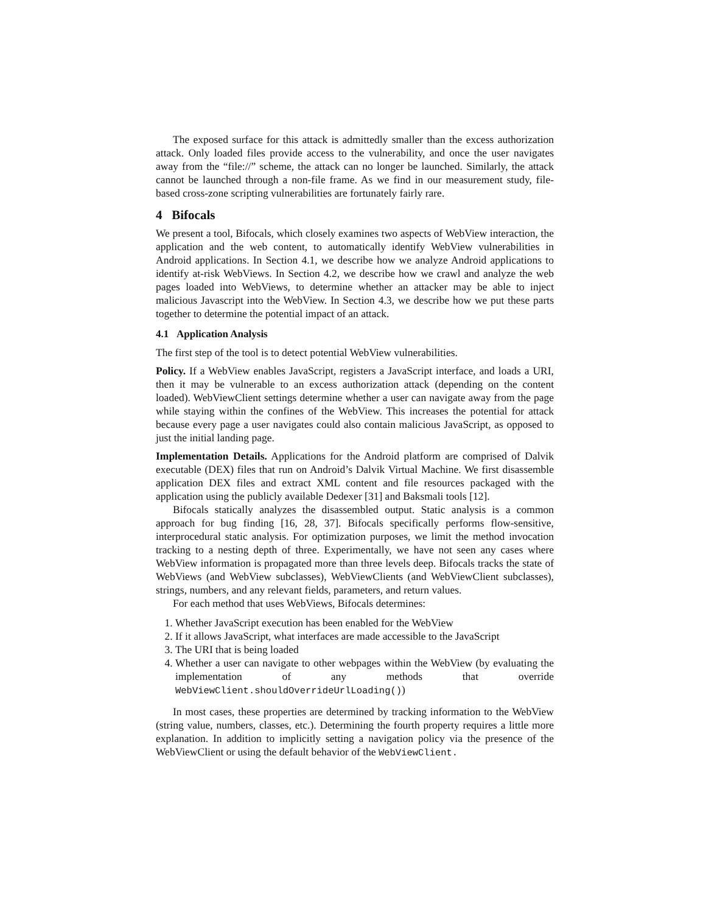The exposed surface for this attack is admittedly smaller than the excess authorization attack. Only loaded files provide access to the vulnerability, and once the user navigates away from the “file://” scheme, the attack can no longer be launched. Similarly, the attack cannot be launched through a non-file frame. As we find in our measurement study, file-based cross-zone scripting vulnerabilities are fortunately fairly rare.
4 Bifocals
We present a tool, Bifocals, which closely examines two aspects of WebView interaction, the application and the web content, to automatically identify WebView vulnerabilities in Android applications. In Section 4.1, we describe how we analyze Android applications to identify at-risk WebViews. In Section 4.2, we describe how we crawl and analyze the web pages loaded into WebViews, to determine whether an attacker may be able to inject malicious Javascript into the WebView. In Section 4.3, we describe how we put these parts together to determine the potential impact of an attack.
4.1 Application Analysis
The first step of the tool is to detect potential WebView vulnerabilities.
Policy. If a WebView enables JavaScript, registers a JavaScript interface, and loads a URI, then it may be vulnerable to an excess authorization attack (depending on the content loaded). WebViewClient settings determine whether a user can navigate away from the page while staying within the confines of the WebView. This increases the potential for attack because every page a user navigates could also contain malicious JavaScript, as opposed to just the initial landing page.
Implementation Details. Applications for the Android platform are comprised of Dalvik executable (DEX) files that run on Android’s Dalvik Virtual Machine. We first disassemble application DEX files and extract XML content and file resources packaged with the application using the publicly available Dedexer [31] and Baksmali tools [12].
Bifocals statically analyzes the disassembled output. Static analysis is a common approach for bug finding [16, 28, 37]. Bifocals specifically performs flow-sensitive, interprocedural static analysis. For optimization purposes, we limit the method invocation tracking to a nesting depth of three. Experimentally, we have not seen any cases where WebView information is propagated more than three levels deep. Bifocals tracks the state of WebViews (and WebView subclasses), WebViewClients (and WebViewClient subclasses), strings, numbers, and any relevant fields, parameters, and return values.
For each method that uses WebViews, Bifocals determines:
1. Whether JavaScript execution has been enabled for the WebView
2. If it allows JavaScript, what interfaces are made accessible to the JavaScript
3. The URI that is being loaded
4. Whether a user can navigate to other webpages within the WebView (by evaluating the implementation of any methods that override WebViewClient.shouldOverrideUrlLoading())
In most cases, these properties are determined by tracking information to the WebView (string value, numbers, classes, etc.). Determining the fourth property requires a little more explanation. In addition to implicitly setting a navigation policy via the presence of the WebViewClient or using the default behavior of the WebViewClient.